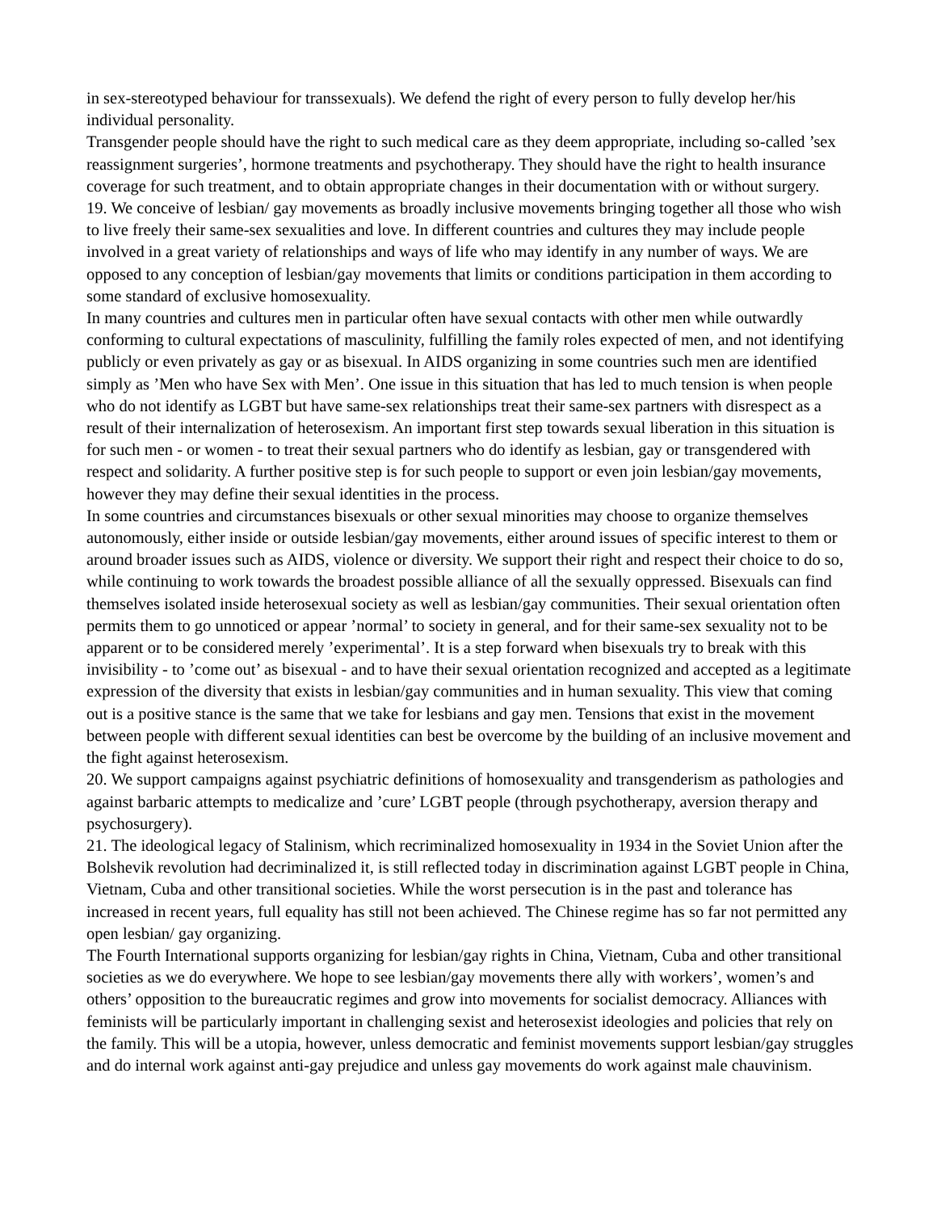in sex-stereotyped behaviour for transsexuals). We defend the right of every person to fully develop her/his individual personality.
Transgender people should have the right to such medical care as they deem appropriate, including so-called ’sex reassignment surgeries’, hormone treatments and psychotherapy. They should have the right to health insurance coverage for such treatment, and to obtain appropriate changes in their documentation with or without surgery.
19. We conceive of lesbian/ gay movements as broadly inclusive movements bringing together all those who wish to live freely their same-sex sexualities and love. In different countries and cultures they may include people involved in a great variety of relationships and ways of life who may identify in any number of ways. We are opposed to any conception of lesbian/gay movements that limits or conditions participation in them according to some standard of exclusive homosexuality.
In many countries and cultures men in particular often have sexual contacts with other men while outwardly conforming to cultural expectations of masculinity, fulfilling the family roles expected of men, and not identifying publicly or even privately as gay or as bisexual. In AIDS organizing in some countries such men are identified simply as ’Men who have Sex with Men’. One issue in this situation that has led to much tension is when people who do not identify as LGBT but have same-sex relationships treat their same-sex partners with disrespect as a result of their internalization of heterosexism. An important first step towards sexual liberation in this situation is for such men - or women - to treat their sexual partners who do identify as lesbian, gay or transgendered with respect and solidarity. A further positive step is for such people to support or even join lesbian/gay movements, however they may define their sexual identities in the process.
In some countries and circumstances bisexuals or other sexual minorities may choose to organize themselves autonomously, either inside or outside lesbian/gay movements, either around issues of specific interest to them or around broader issues such as AIDS, violence or diversity. We support their right and respect their choice to do so, while continuing to work towards the broadest possible alliance of all the sexually oppressed. Bisexuals can find themselves isolated inside heterosexual society as well as lesbian/gay communities. Their sexual orientation often permits them to go unnoticed or appear ’normal’ to society in general, and for their same-sex sexuality not to be apparent or to be considered merely ’experimental’. It is a step forward when bisexuals try to break with this invisibility - to ’come out’ as bisexual - and to have their sexual orientation recognized and accepted as a legitimate expression of the diversity that exists in lesbian/gay communities and in human sexuality. This view that coming out is a positive stance is the same that we take for lesbians and gay men. Tensions that exist in the movement between people with different sexual identities can best be overcome by the building of an inclusive movement and the fight against heterosexism.
20. We support campaigns against psychiatric definitions of homosexuality and transgenderism as pathologies and against barbaric attempts to medicalize and ’cure’ LGBT people (through psychotherapy, aversion therapy and psychosurgery).
21. The ideological legacy of Stalinism, which recriminalized homosexuality in 1934 in the Soviet Union after the Bolshevik revolution had decriminalized it, is still reflected today in discrimination against LGBT people in China, Vietnam, Cuba and other transitional societies. While the worst persecution is in the past and tolerance has increased in recent years, full equality has still not been achieved. The Chinese regime has so far not permitted any open lesbian/ gay organizing.
The Fourth International supports organizing for lesbian/gay rights in China, Vietnam, Cuba and other transitional societies as we do everywhere. We hope to see lesbian/gay movements there ally with workers’, women’s and others’ opposition to the bureaucratic regimes and grow into movements for socialist democracy. Alliances with feminists will be particularly important in challenging sexist and heterosexist ideologies and policies that rely on the family. This will be a utopia, however, unless democratic and feminist movements support lesbian/gay struggles and do internal work against anti-gay prejudice and unless gay movements do work against male chauvinism.